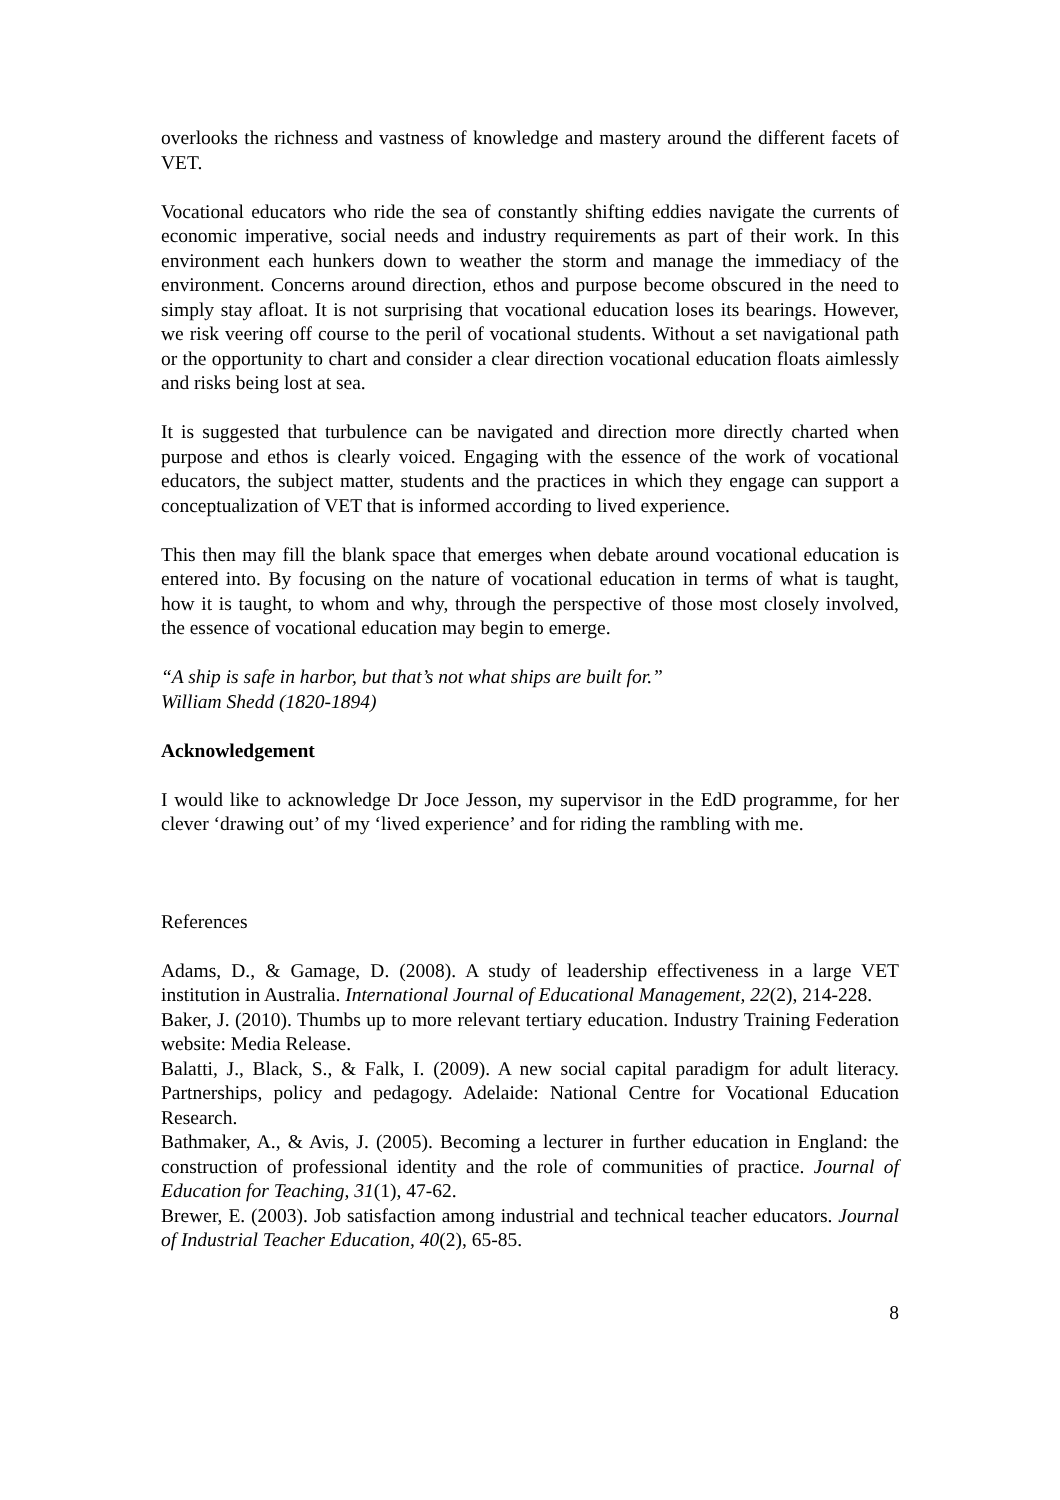overlooks the richness and vastness of knowledge and mastery around the different facets of VET.
Vocational educators who ride the sea of constantly shifting eddies navigate the currents of economic imperative, social needs and industry requirements as part of their work. In this environment each hunkers down to weather the storm and manage the immediacy of the environment. Concerns around direction, ethos and purpose become obscured in the need to simply stay afloat. It is not surprising that vocational education loses its bearings. However, we risk veering off course to the peril of vocational students. Without a set navigational path or the opportunity to chart and consider a clear direction vocational education floats aimlessly and risks being lost at sea.
It is suggested that turbulence can be navigated and direction more directly charted when purpose and ethos is clearly voiced. Engaging with the essence of the work of vocational educators, the subject matter, students and the practices in which they engage can support a conceptualization of VET that is informed according to lived experience.
This then may fill the blank space that emerges when debate around vocational education is entered into. By focusing on the nature of vocational education in terms of what is taught, how it is taught, to whom and why, through the perspective of those most closely involved, the essence of vocational education may begin to emerge.
“A ship is safe in harbor, but that’s not what ships are built for.”
William Shedd (1820-1894)
Acknowledgement
I would like to acknowledge Dr Joce Jesson, my supervisor in the EdD programme, for her clever ‘drawing out’ of my ‘lived experience’ and for riding the rambling with me.
References
Adams, D., & Gamage, D. (2008). A study of leadership effectiveness in a large VET institution in Australia. International Journal of Educational Management, 22(2), 214-228.
Baker, J. (2010). Thumbs up to more relevant tertiary education. Industry Training Federation website: Media Release.
Balatti, J., Black, S., & Falk, I. (2009). A new social capital paradigm for adult literacy. Partnerships, policy and pedagogy. Adelaide: National Centre for Vocational Education Research.
Bathmaker, A., & Avis, J. (2005). Becoming a lecturer in further education in England: the construction of professional identity and the role of communities of practice. Journal of Education for Teaching, 31(1), 47-62.
Brewer, E. (2003). Job satisfaction among industrial and technical teacher educators. Journal of Industrial Teacher Education, 40(2), 65-85.
8